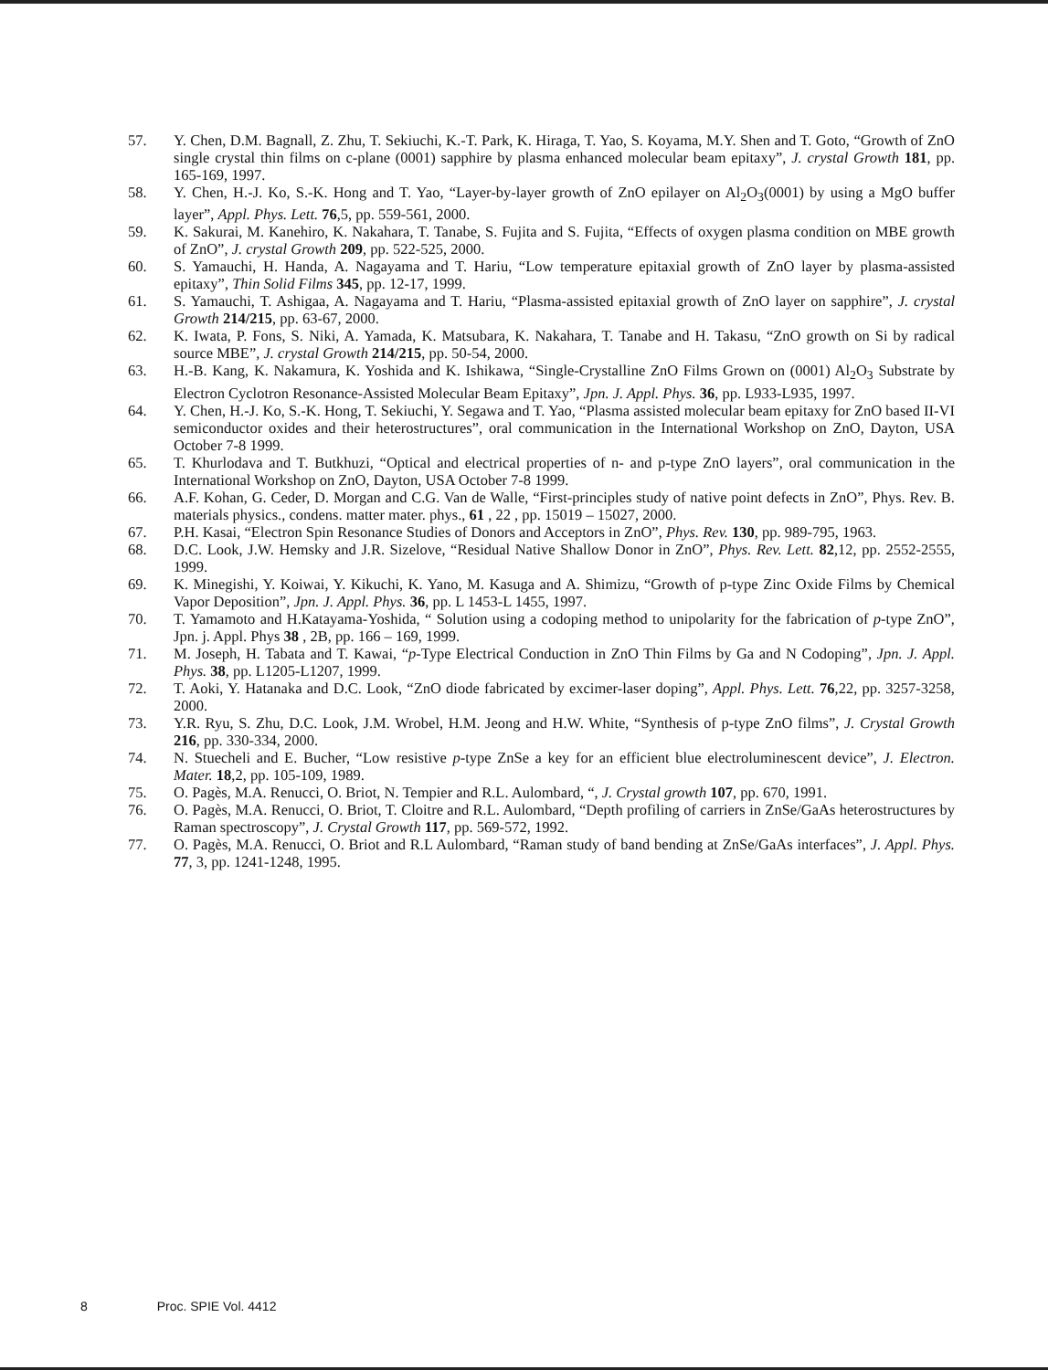57. Y. Chen, D.M. Bagnall, Z. Zhu, T. Sekiuchi, K.-T. Park, K. Hiraga, T. Yao, S. Koyama, M.Y. Shen and T. Goto, “Growth of ZnO single crystal thin films on c-plane (0001) sapphire by plasma enhanced molecular beam epitaxy”, J. crystal Growth 181, pp. 165-169, 1997.
58. Y. Chen, H.-J. Ko, S.-K. Hong and T. Yao, “Layer-by-layer growth of ZnO epilayer on Al<sub>2</sub>O<sub>3</sub>(0001) by using a MgO buffer layer”, Appl. Phys. Lett. 76,5, pp. 559-561, 2000.
59. K. Sakurai, M. Kanehiro, K. Nakahara, T. Tanabe, S. Fujita and S. Fujita, “Effects of oxygen plasma condition on MBE growth of ZnO”, J. crystal Growth 209, pp. 522-525, 2000.
60. S. Yamauchi, H. Handa, A. Nagayama and T. Hariu, “Low temperature epitaxial growth of ZnO layer by plasma-assisted epitaxy”, Thin Solid Films 345, pp. 12-17, 1999.
61. S. Yamauchi, T. Ashigaa, A. Nagayama and T. Hariu, “Plasma-assisted epitaxial growth of ZnO layer on sapphire”, J. crystal Growth 214/215, pp. 63-67, 2000.
62. K. Iwata, P. Fons, S. Niki, A. Yamada, K. Matsubara, K. Nakahara, T. Tanabe and H. Takasu, “ZnO growth on Si by radical source MBE”, J. crystal Growth 214/215, pp. 50-54, 2000.
63. H.-B. Kang, K. Nakamura, K. Yoshida and K. Ishikawa, “Single-Crystalline ZnO Films Grown on (0001) Al<sub>2</sub>O<sub>3</sub> Substrate by Electron Cyclotron Resonance-Assisted Molecular Beam Epitaxy”, Jpn. J. Appl. Phys. 36, pp. L933-L935, 1997.
64. Y. Chen, H.-J. Ko, S.-K. Hong, T. Sekiuchi, Y. Segawa and T. Yao, “Plasma assisted molecular beam epitaxy for ZnO based II-VI semiconductor oxides and their heterostructures”, oral communication in the International Workshop on ZnO, Dayton, USA October 7-8 1999.
65. T. Khurlodava and T. Butkhuzi, “Optical and electrical properties of n- and p-type ZnO layers”, oral communication in the International Workshop on ZnO, Dayton, USA October 7-8 1999.
66. A.F. Kohan, G. Ceder, D. Morgan and C.G. Van de Walle, “First-principles study of native point defects in ZnO”, Phys. Rev. B. materials physics., condens. matter mater. phys., 61 , 22 , pp. 15019 – 15027, 2000.
67. P.H. Kasai, “Electron Spin Resonance Studies of Donors and Acceptors in ZnO”, Phys. Rev. 130, pp. 989-795, 1963.
68. D.C. Look, J.W. Hemsky and J.R. Sizelove, “Residual Native Shallow Donor in ZnO”, Phys. Rev. Lett. 82,12, pp. 2552-2555, 1999.
69. K. Minegishi, Y. Koiwai, Y. Kikuchi, K. Yano, M. Kasuga and A. Shimizu, “Growth of p-type Zinc Oxide Films by Chemical Vapor Deposition”, Jpn. J. Appl. Phys. 36, pp. L 1453-L 1455, 1997.
70. T. Yamamoto and H.Katayama-Yoshida, “ Solution using a codoping method to unipolarity for the fabrication of p-type ZnO”, Jpn. j. Appl. Phys 38 , 2B, pp. 166 – 169, 1999.
71. M. Joseph, H. Tabata and T. Kawai, “p-Type Electrical Conduction in ZnO Thin Films by Ga and N Codoping”, Jpn. J. Appl. Phys. 38, pp. L1205-L1207, 1999.
72. T. Aoki, Y. Hatanaka and D.C. Look, “ZnO diode fabricated by excimer-laser doping”, Appl. Phys. Lett. 76,22, pp. 3257-3258, 2000.
73. Y.R. Ryu, S. Zhu, D.C. Look, J.M. Wrobel, H.M. Jeong and H.W. White, “Synthesis of p-type ZnO films”, J. Crystal Growth 216, pp. 330-334, 2000.
74. N. Stuecheli and E. Bucher, “Low resistive p-type ZnSe a key for an efficient blue electroluminescent device”, J. Electron. Mater. 18,2, pp. 105-109, 1989.
75. O. Pagès, M.A. Renucci, O. Briot, N. Tempier and R.L. Aulombard, “, J. Crystal growth 107, pp. 670, 1991.
76. O. Pagès, M.A. Renucci, O. Briot, T. Cloitre and R.L. Aulombard, “Depth profiling of carriers in ZnSe/GaAs heterostructures by Raman spectroscopy”, J. Crystal Growth 117, pp. 569-572, 1992.
77. O. Pagès, M.A. Renucci, O. Briot and R.L Aulombard, “Raman study of band bending at ZnSe/GaAs interfaces”, J. Appl. Phys. 77, 3, pp. 1241-1248, 1995.
8 Proc. SPIE Vol. 4412